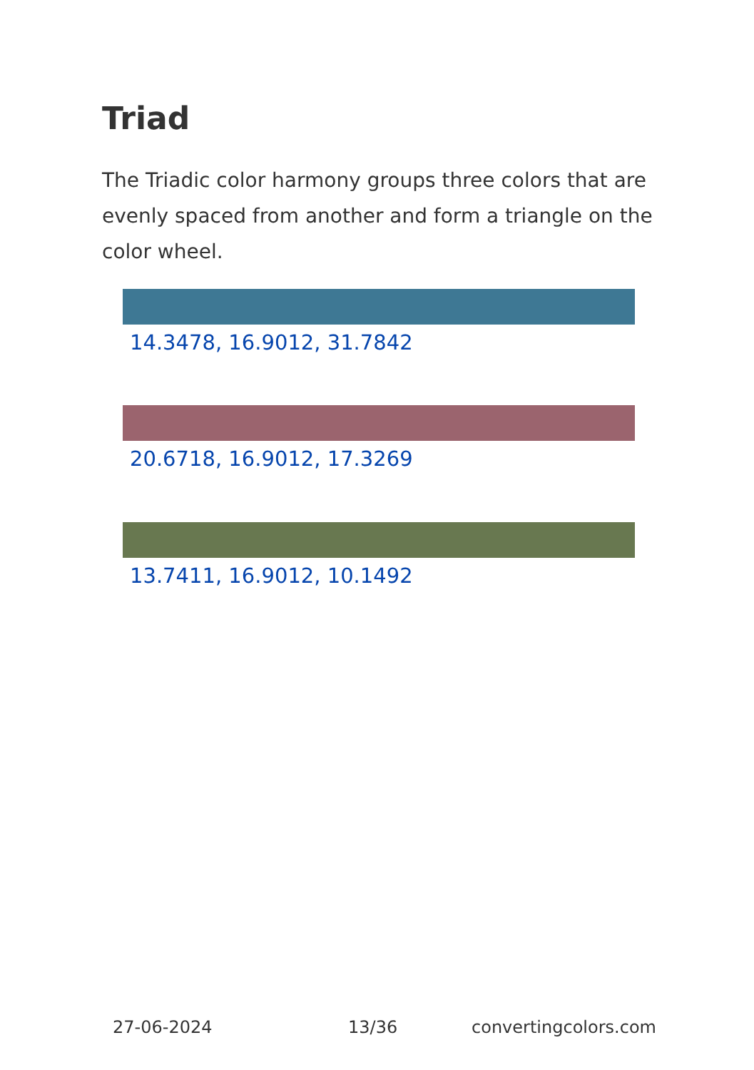Triad
The Triadic color harmony groups three colors that are evenly spaced from another and form a triangle on the color wheel.
14.3478, 16.9012, 31.7842
20.6718, 16.9012, 17.3269
13.7411, 16.9012, 10.1492
27-06-2024 13/36 convertingcolors.com